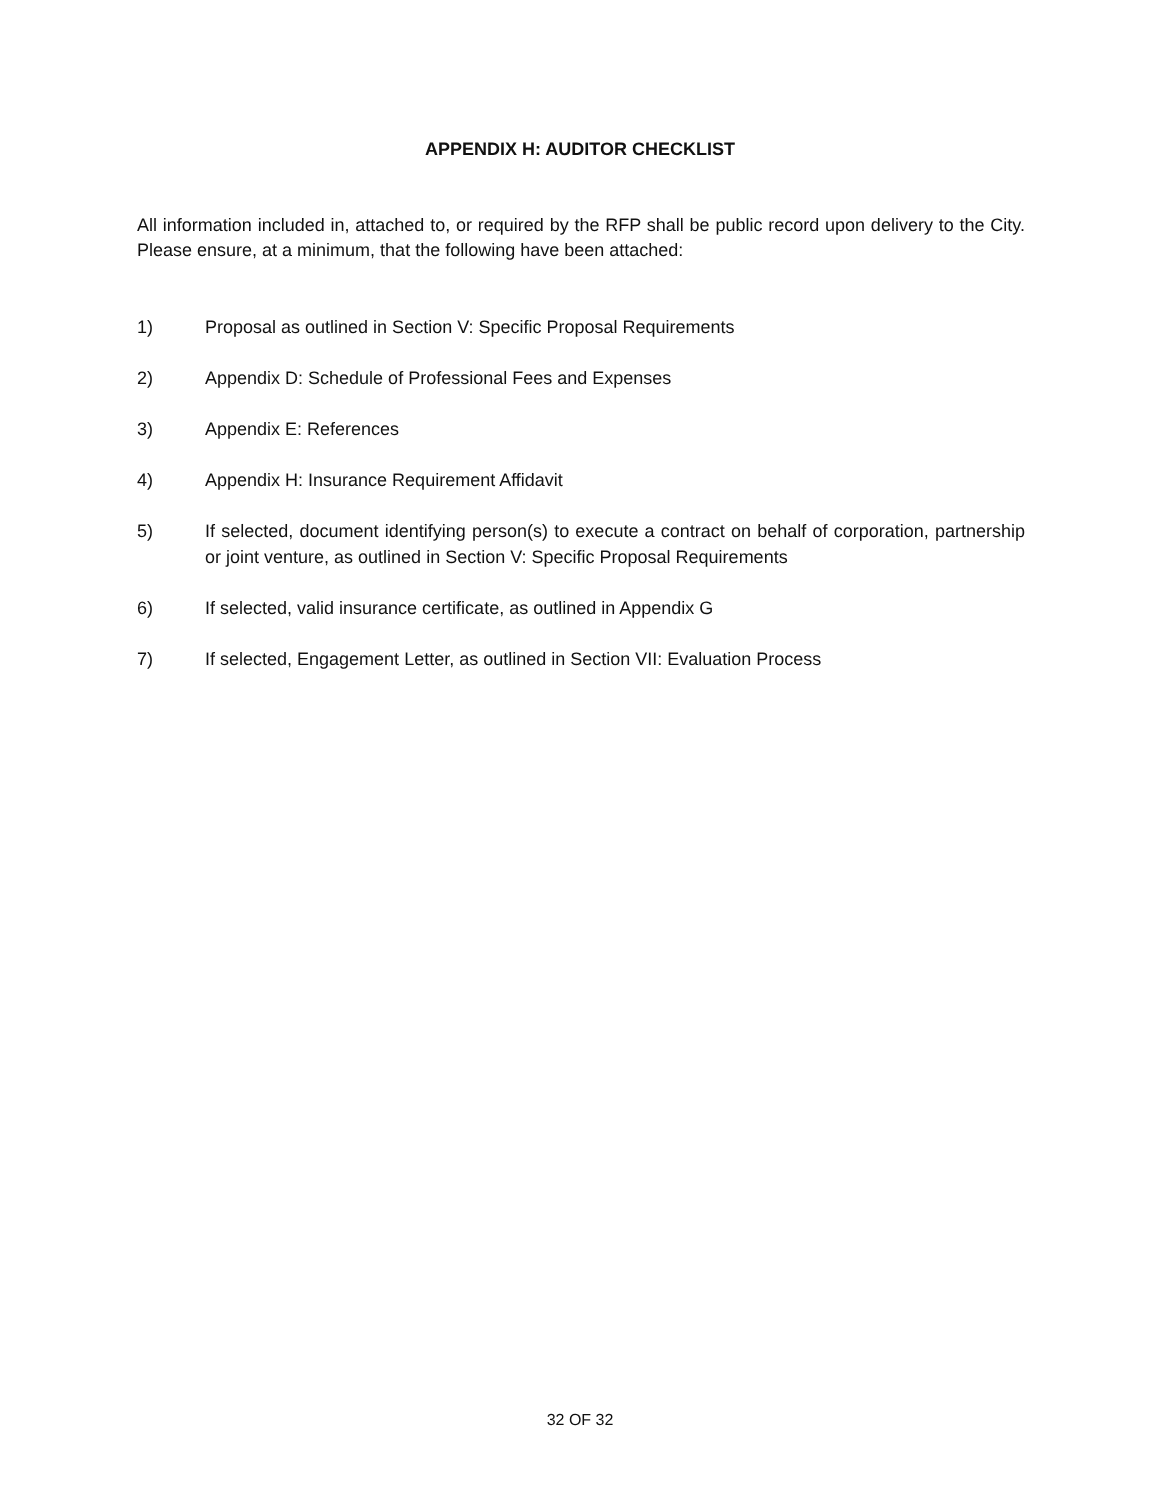APPENDIX H: AUDITOR CHECKLIST
All information included in, attached to, or required by the RFP shall be public record upon delivery to the City. Please ensure, at a minimum, that the following have been attached:
1) Proposal as outlined in Section V: Specific Proposal Requirements
2) Appendix D: Schedule of Professional Fees and Expenses
3) Appendix E: References
4) Appendix H: Insurance Requirement Affidavit
5) If selected, document identifying person(s) to execute a contract on behalf of corporation, partnership or joint venture, as outlined in Section V: Specific Proposal Requirements
6) If selected, valid insurance certificate, as outlined in Appendix G
7) If selected, Engagement Letter, as outlined in Section VII: Evaluation Process
32 OF 32